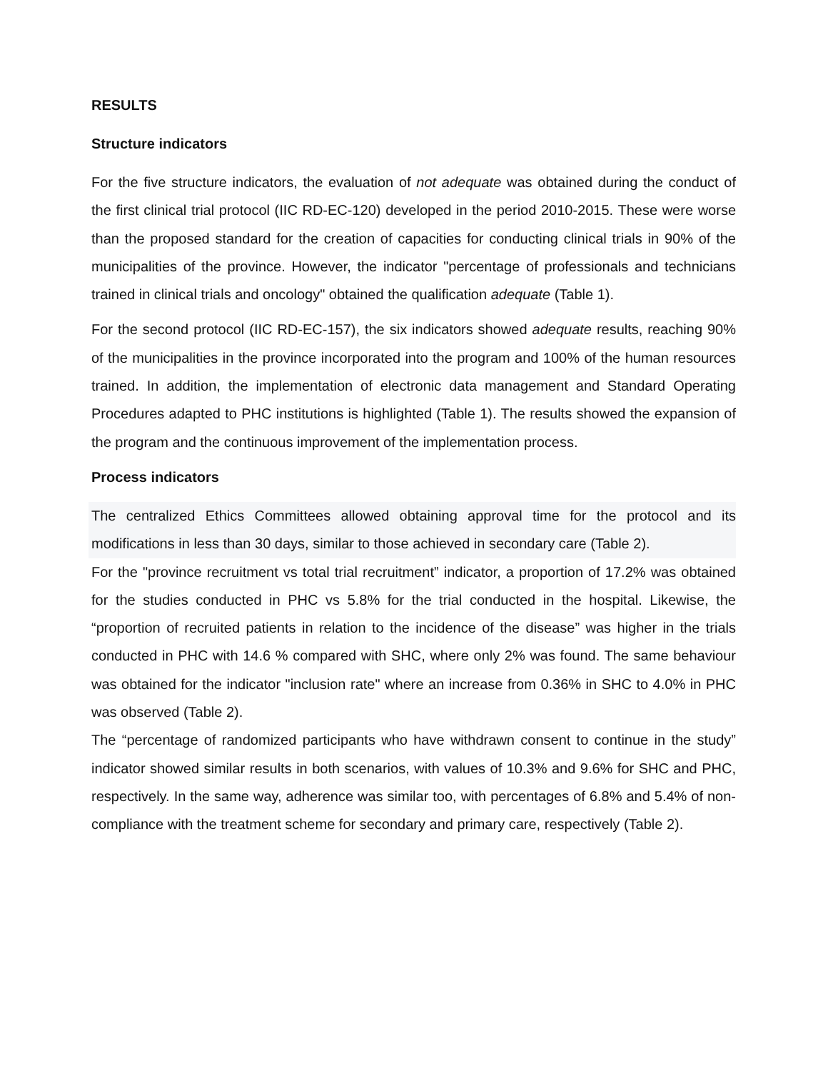RESULTS
Structure indicators
For the five structure indicators, the evaluation of not adequate was obtained during the conduct of the first clinical trial protocol (IIC RD-EC-120) developed in the period 2010-2015. These were worse than the proposed standard for the creation of capacities for conducting clinical trials in 90% of the municipalities of the province. However, the indicator "percentage of professionals and technicians trained in clinical trials and oncology" obtained the qualification adequate (Table 1).
For the second protocol (IIC RD-EC-157), the six indicators showed adequate results, reaching 90% of the municipalities in the province incorporated into the program and 100% of the human resources trained. In addition, the implementation of electronic data management and Standard Operating Procedures adapted to PHC institutions is highlighted (Table 1). The results showed the expansion of the program and the continuous improvement of the implementation process.
Process indicators
The centralized Ethics Committees allowed obtaining approval time for the protocol and its modifications in less than 30 days, similar to those achieved in secondary care (Table 2).
For the "province recruitment vs total trial recruitment” indicator, a proportion of 17.2% was obtained for the studies conducted in PHC vs 5.8% for the trial conducted in the hospital. Likewise, the “proportion of recruited patients in relation to the incidence of the disease” was higher in the trials conducted in PHC with 14.6 % compared with SHC, where only 2% was found. The same behaviour was obtained for the indicator "inclusion rate" where an increase from 0.36% in SHC to 4.0% in PHC was observed (Table 2).
The “percentage of randomized participants who have withdrawn consent to continue in the study” indicator showed similar results in both scenarios, with values of 10.3% and 9.6% for SHC and PHC, respectively. In the same way, adherence was similar too, with percentages of 6.8% and 5.4% of non-compliance with the treatment scheme for secondary and primary care, respectively (Table 2).